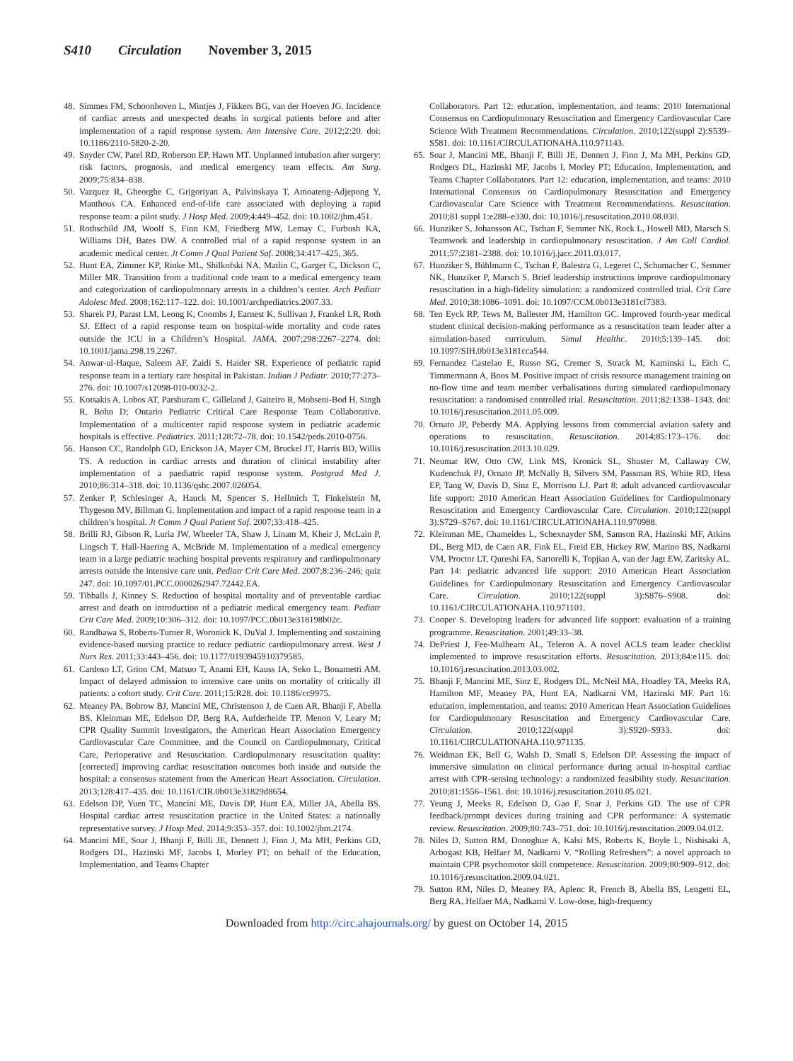S410 Circulation November 3, 2015
48.
Simmes FM, Schoonhoven L, Mintjes J, Fikkers BG, van der Hoeven JG. Incidence of cardiac arrests and unexpected deaths in surgical patients before and after implementation of a rapid response system. Ann Intensive Care. 2012;2:20. doi: 10.1186/2110-5820-2-20.
49.
Snyder CW, Patel RD, Roberson EP, Hawn MT. Unplanned intubation after surgery: risk factors, prognosis, and medical emergency team effects. Am Surg. 2009;75:834–838.
50.
Vazquez R, Gheorghe C, Grigoriyan A, Palvinskaya T, Amoateng-Adjepong Y, Manthous CA. Enhanced end-of-life care associated with deploying a rapid response team: a pilot study. J Hosp Med. 2009;4:449–452. doi: 10.1002/jhm.451.
51.
Rothschild JM, Woolf S, Finn KM, Friedberg MW, Lemay C, Furbush KA, Williams DH, Bates DW. A controlled trial of a rapid response system in an academic medical center. Jt Comm J Qual Patient Saf. 2008;34:417–425, 365.
52.
Hunt EA, Zimmer KP, Rinke ML, Shilkofski NA, Matlin C, Garger C, Dickson C, Miller MR. Transition from a traditional code team to a medical emergency team and categorization of cardiopulmonary arrests in a children’s center. Arch Pediatr Adolesc Med. 2008;162:117–122. doi: 10.1001/archpediatrics.2007.33.
53.
Sharek PJ, Parast LM, Leong K, Coombs J, Earnest K, Sullivan J, Frankel LR, Roth SJ. Effect of a rapid response team on hospital-wide mortality and code rates outside the ICU in a Children’s Hospital. JAMA. 2007;298:2267–2274. doi: 10.1001/jama.298.19.2267.
54.
Anwar-ul-Haque, Saleem AF, Zaidi S, Haider SR. Experience of pediatric rapid response team in a tertiary care hospital in Pakistan. Indian J Pediatr. 2010;77:273–276. doi: 10.1007/s12098-010-0032-2.
55.
Kotsakis A, Lobos AT, Parshuram C, Gilleland J, Gaiteiro R, Mohseni-Bod H, Singh R, Bohn D; Ontario Pediatric Critical Care Response Team Collaborative. Implementation of a multicenter rapid response system in pediatric academic hospitals is effective. Pediatrics. 2011;128:72–78. doi: 10.1542/peds.2010-0756.
56.
Hanson CC, Randolph GD, Erickson JA, Mayer CM, Bruckel JT, Harris BD, Willis TS. A reduction in cardiac arrests and duration of clinical instability after implementation of a paediatric rapid response system. Postgrad Med J. 2010;86:314–318. doi: 10.1136/qshc.2007.026054.
57.
Zenker P, Schlesinger A, Hauck M, Spencer S, Hellmich T, Finkelstein M, Thygeson MV, Billman G. Implementation and impact of a rapid response team in a children’s hospital. Jt Comm J Qual Patient Saf. 2007;33:418–425.
58.
Brilli RJ, Gibson R, Luria JW, Wheeler TA, Shaw J, Linam M, Kheir J, McLain P, Lingsch T, Hall-Haering A, McBride M. Implementation of a medical emergency team in a large pediatric teaching hospital prevents respiratory and cardiopulmonary arrests outside the intensive care unit. Pediatr Crit Care Med. 2007;8:236–246; quiz 247. doi: 10.1097/01.PCC.0000262947.72442.EA.
59.
Tibballs J, Kinney S. Reduction of hospital mortality and of preventable cardiac arrest and death on introduction of a pediatric medical emergency team. Pediatr Crit Care Med. 2009;10:306–312. doi: 10.1097/PCC.0b013e318198b02c.
60.
Randhawa S, Roberts-Turner R, Woronick K, DuVal J. Implementing and sustaining evidence-based nursing practice to reduce pediatric cardiopulmonary arrest. West J Nurs Res. 2011;33:443–456. doi: 10.1177/0193945910379585.
61.
Cardoso LT, Grion CM, Matsuo T, Anami EH, Kauss IA, Seko L, Bonametti AM. Impact of delayed admission to intensive care units on mortality of critically ill patients: a cohort study. Crit Care. 2011;15:R28. doi: 10.1186/cc9975.
62.
Meaney PA, Bobrow BJ, Mancini ME, Christenson J, de Caen AR, Bhanji F, Abella BS, Kleinman ME, Edelson DP, Berg RA, Aufderheide TP, Menon V, Leary M; CPR Quality Summit Investigators, the American Heart Association Emergency Cardiovascular Care Committee, and the Council on Cardiopulmonary, Critical Care, Perioperative and Resuscitation. Cardiopulmonary resuscitation quality: [corrected] improving cardiac resuscitation outcomes both inside and outside the hospital: a consensus statement from the American Heart Association. Circulation. 2013;128:417–435. doi: 10.1161/CIR.0b013e31829d8654.
63.
Edelson DP, Yuen TC, Mancini ME, Davis DP, Hunt EA, Miller JA, Abella BS. Hospital cardiac arrest resuscitation practice in the United States: a nationally representative survey. J Hosp Med. 2014;9:353–357. doi: 10.1002/jhm.2174.
64.
Mancini ME, Soar J, Bhanji F, Billi JE, Dennett J, Finn J, Ma MH, Perkins GD, Rodgers DL, Hazinski MF, Jacobs I, Morley PT; on behalf of the Education, Implementation, and Teams Chapter
Collaborators. Part 12: education, implementation, and teams: 2010 International Consensus on Cardiopulmonary Resuscitation and Emergency Cardiovascular Care Science With Treatment Recommendations. Circulation. 2010;122(suppl 2):S539–S581. doi: 10.1161/CIRCULATIONAHA.110.971143.
65.
Soar J, Mancini ME, Bhanji F, Billi JE, Dennett J, Finn J, Ma MH, Perkins GD, Rodgers DL, Hazinski MF, Jacobs I, Morley PT; Education, Implementation, and Teams Chapter Collaborators. Part 12: education, implementation, and teams: 2010 International Consensus on Cardiopulmonary Resuscitation and Emergency Cardiovascular Care Science with Treatment Recommendations. Resuscitation. 2010;81 suppl 1:e288–e330. doi: 10.1016/j.resuscitation.2010.08.030.
66.
Hunziker S, Johansson AC, Tschan F, Semmer NK, Rock L, Howell MD, Marsch S. Teamwork and leadership in cardiopulmonary resuscitation. J Am Coll Cardiol. 2011;57:2381–2388. doi: 10.1016/j.jacc.2011.03.017.
67.
Hunziker S, Bühlmann C, Tschan F, Balestra G, Legeret C, Schumacher C, Semmer NK, Hunziker P, Marsch S. Brief leadership instructions improve cardiopulmonary resuscitation in a high-fidelity simulation: a randomized controlled trial. Crit Care Med. 2010;38:1086–1091. doi: 10.1097/CCM.0b013e3181cf7383.
68.
Ten Eyck RP, Tews M, Ballester JM, Hamilton GC. Improved fourth-year medical student clinical decision-making performance as a resuscitation team leader after a simulation-based curriculum. Simul Healthc. 2010;5:139–145. doi: 10.1097/SIH.0b013e3181cca544.
69.
Fernandez Castelao E, Russo SG, Cremer S, Strack M, Kaminski L, Eich C, Timmermann A, Boos M. Positive impact of crisis resource management training on no-flow time and team member verbalisations during simulated cardiopulmonary resuscitation: a randomised controlled trial. Resuscitation. 2011;82:1338–1343. doi: 10.1016/j.resuscitation.2011.05.009.
70.
Ornato JP, Peberdy MA. Applying lessons from commercial aviation safety and operations to resuscitation. Resuscitation. 2014;85:173–176. doi: 10.1016/j.resuscitation.2013.10.029.
71.
Neumar RW, Otto CW, Link MS, Kronick SL, Shuster M, Callaway CW, Kudenchuk PJ, Ornato JP, McNally B, Silvers SM, Passman RS, White RD, Hess EP, Tang W, Davis D, Sinz E, Morrison LJ. Part 8: adult advanced cardiovascular life support: 2010 American Heart Association Guidelines for Cardiopulmonary Resuscitation and Emergency Cardiovascular Care. Circulation. 2010;122(suppl 3):S729–S767. doi: 10.1161/CIRCULATIONAHA.110.970988.
72.
Kleinman ME, Chameides L, Schexnayder SM, Samson RA, Hazinski MF, Atkins DL, Berg MD, de Caen AR, Fink EL, Freid EB, Hickey RW, Marino BS, Nadkarni VM, Proctor LT, Qureshi FA, Sartorelli K, Topjian A, van der Jagt EW, Zaritsky AL. Part 14: pediatric advanced life support: 2010 American Heart Association Guidelines for Cardiopulmonary Resuscitation and Emergency Cardiovascular Care. Circulation. 2010;122(suppl 3):S876–S908. doi: 10.1161/CIRCULATIONAHA.110.971101.
73.
Cooper S. Developing leaders for advanced life support: evaluation of a training programme. Resuscitation. 2001;49:33–38.
74.
DePriest J, Fee-Mulhearn AL, Teleron A. A novel ACLS team leader checklist implemented to improve resuscitation efforts. Resuscitation. 2013;84:e115. doi: 10.1016/j.resuscitation.2013.03.002.
75.
Bhanji F, Mancini ME, Sinz E, Rodgers DL, McNeil MA, Hoadley TA, Meeks RA, Hamilton MF, Meaney PA, Hunt EA, Nadkarni VM, Hazinski MF. Part 16: education, implementation, and teams: 2010 American Heart Association Guidelines for Cardiopulmonary Resuscitation and Emergency Cardiovascular Care. Circulation. 2010;122(suppl 3):S920–S933. doi: 10.1161/CIRCULATIONAHA.110.971135.
76.
Weidman EK, Bell G, Walsh D, Small S, Edelson DP. Assessing the impact of immersive simulation on clinical performance during actual in-hospital cardiac arrest with CPR-sensing technology: a randomized feasibility study. Resuscitation. 2010;81:1556–1561. doi: 10.1016/j.resuscitation.2010.05.021.
77.
Yeung J, Meeks R, Edelson D, Gao F, Soar J, Perkins GD. The use of CPR feedback/prompt devices during training and CPR performance: A systematic review. Resuscitation. 2009;80:743–751. doi: 10.1016/j.resuscitation.2009.04.012.
78.
Niles D, Sutton RM, Donoghue A, Kalsi MS, Roberts K, Boyle L, Nishisaki A, Arbogast KB, Helfaer M, Nadkarni V. “Rolling Refreshers”: a novel approach to maintain CPR psychomotor skill competence. Resuscitation. 2009;80:909–912. doi: 10.1016/j.resuscitation.2009.04.021.
79.
Sutton RM, Niles D, Meaney PA, Aplenc R, French B, Abella BS, Lengetti EL, Berg RA, Helfaer MA, Nadkarni V. Low-dose, high-frequency
Downloaded from http://circ.ahajournals.org/ by guest on October 14, 2015